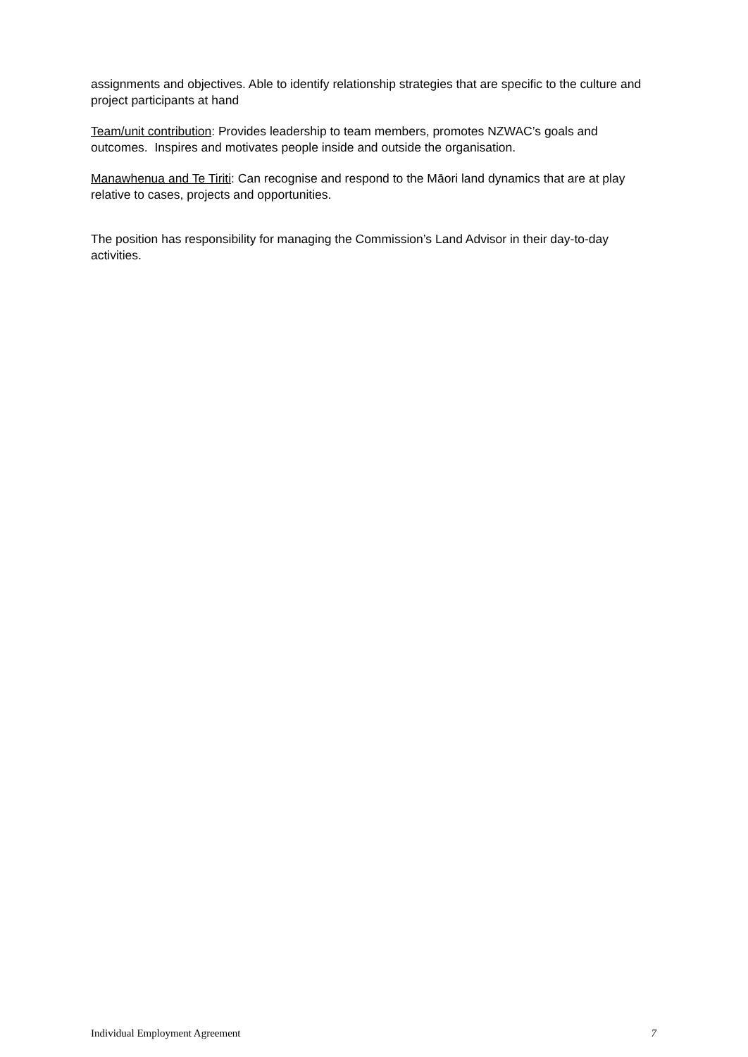assignments and objectives. Able to identify relationship strategies that are specific to the culture and project participants at hand
Team/unit contribution: Provides leadership to team members, promotes NZWAC’s goals and outcomes. Inspires and motivates people inside and outside the organisation.
Manawhenua and Te Tiriti: Can recognise and respond to the Māori land dynamics that are at play relative to cases, projects and opportunities.
The position has responsibility for managing the Commission’s Land Advisor in their day-to-day activities.
Individual Employment Agreement 7